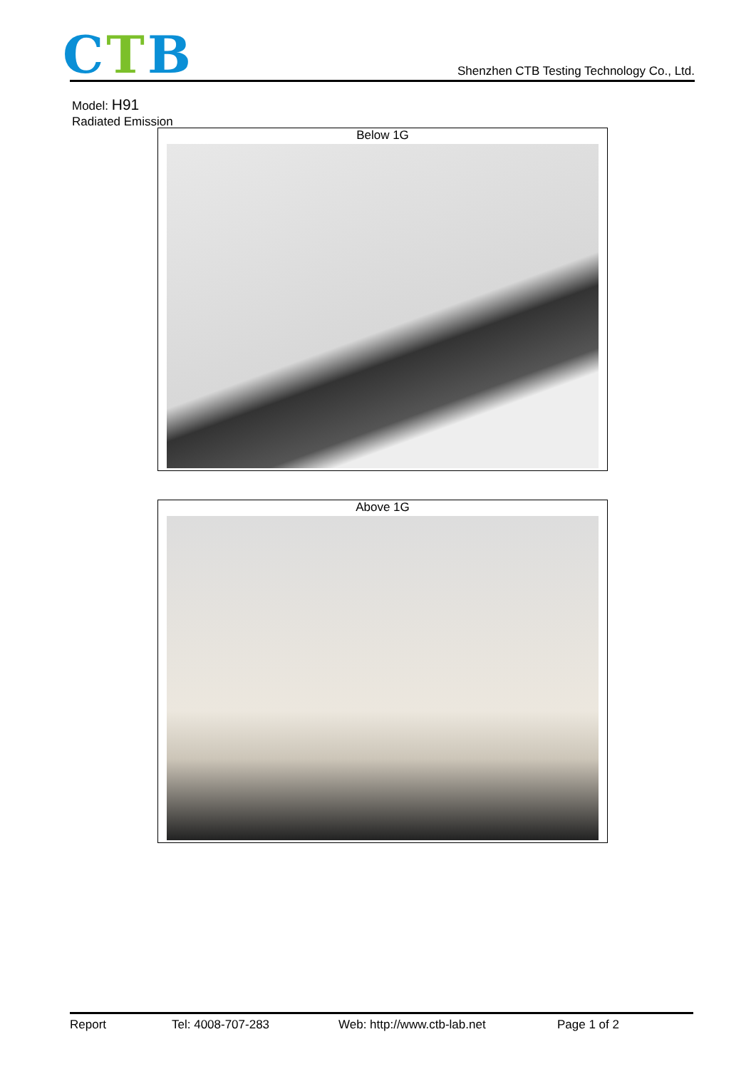CTB
Shenzhen CTB Testing Technology Co., Ltd.
Model: H91
Radiated Emission
Below 1G
Above 1G
Report Tel: 4008-707-283 Web: http://www.ctb-lab.net Page 1 of 2